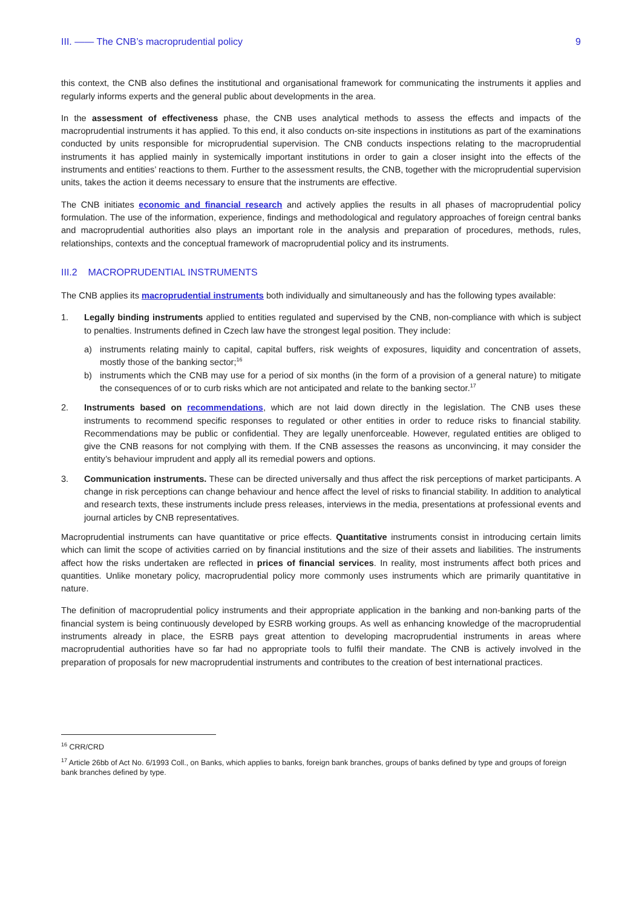III. —— The CNB’s macroprudential policy 9
this context, the CNB also defines the institutional and organisational framework for communicating the instruments it applies and regularly informs experts and the general public about developments in the area.
In the assessment of effectiveness phase, the CNB uses analytical methods to assess the effects and impacts of the macroprudential instruments it has applied. To this end, it also conducts on-site inspections in institutions as part of the examinations conducted by units responsible for microprudential supervision. The CNB conducts inspections relating to the macroprudential instruments it has applied mainly in systemically important institutions in order to gain a closer insight into the effects of the instruments and entities’ reactions to them. Further to the assessment results, the CNB, together with the microprudential supervision units, takes the action it deems necessary to ensure that the instruments are effective.
The CNB initiates economic and financial research and actively applies the results in all phases of macroprudential policy formulation. The use of the information, experience, findings and methodological and regulatory approaches of foreign central banks and macroprudential authorities also plays an important role in the analysis and preparation of procedures, methods, rules, relationships, contexts and the conceptual framework of macroprudential policy and its instruments.
III.2 MACROPRUDENTIAL INSTRUMENTS
The CNB applies its macroprudential instruments both individually and simultaneously and has the following types available:
1. Legally binding instruments applied to entities regulated and supervised by the CNB, non-compliance with which is subject to penalties. Instruments defined in Czech law have the strongest legal position. They include:
a) instruments relating mainly to capital, capital buffers, risk weights of exposures, liquidity and concentration of assets, mostly those of the banking sector;<sup>16</sup>
b) instruments which the CNB may use for a period of six months (in the form of a provision of a general nature) to mitigate the consequences of or to curb risks which are not anticipated and relate to the banking sector.<sup>17</sup>
2. Instruments based on recommendations, which are not laid down directly in the legislation. The CNB uses these instruments to recommend specific responses to regulated or other entities in order to reduce risks to financial stability. Recommendations may be public or confidential. They are legally unenforceable. However, regulated entities are obliged to give the CNB reasons for not complying with them. If the CNB assesses the reasons as unconvincing, it may consider the entity’s behaviour imprudent and apply all its remedial powers and options.
3. Communication instruments. These can be directed universally and thus affect the risk perceptions of market participants. A change in risk perceptions can change behaviour and hence affect the level of risks to financial stability. In addition to analytical and research texts, these instruments include press releases, interviews in the media, presentations at professional events and journal articles by CNB representatives.
Macroprudential instruments can have quantitative or price effects. Quantitative instruments consist in introducing certain limits which can limit the scope of activities carried on by financial institutions and the size of their assets and liabilities. The instruments affect how the risks undertaken are reflected in prices of financial services. In reality, most instruments affect both prices and quantities. Unlike monetary policy, macroprudential policy more commonly uses instruments which are primarily quantitative in nature.
The definition of macroprudential policy instruments and their appropriate application in the banking and non-banking parts of the financial system is being continuously developed by ESRB working groups. As well as enhancing knowledge of the macroprudential instruments already in place, the ESRB pays great attention to developing macroprudential instruments in areas where macroprudential authorities have so far had no appropriate tools to fulfil their mandate. The CNB is actively involved in the preparation of proposals for new macroprudential instruments and contributes to the creation of best international practices.
<sup>16</sup> CRR/CRD
<sup>17</sup> Article 26bb of Act No. 6/1993 Coll., on Banks, which applies to banks, foreign bank branches, groups of banks defined by type and groups of foreign bank branches defined by type.